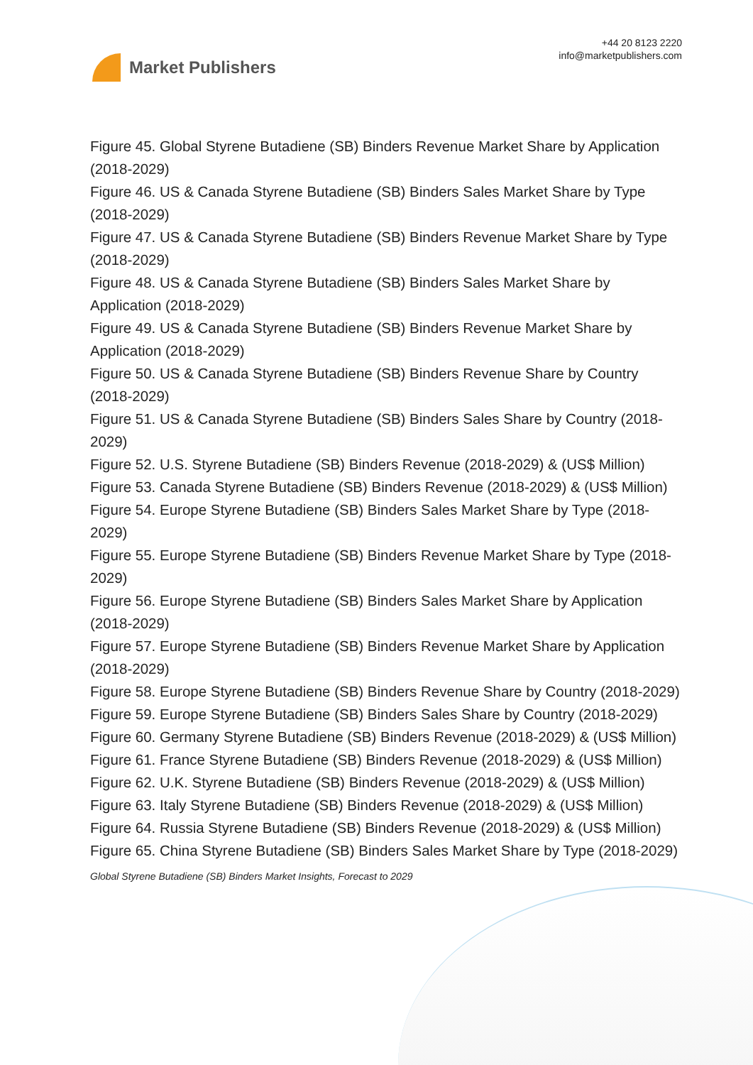Market Publishers
+44 20 8123 2220
info@marketpublishers.com
Figure 45. Global Styrene Butadiene (SB) Binders Revenue Market Share by Application (2018-2029)
Figure 46. US & Canada Styrene Butadiene (SB) Binders Sales Market Share by Type (2018-2029)
Figure 47. US & Canada Styrene Butadiene (SB) Binders Revenue Market Share by Type (2018-2029)
Figure 48. US & Canada Styrene Butadiene (SB) Binders Sales Market Share by Application (2018-2029)
Figure 49. US & Canada Styrene Butadiene (SB) Binders Revenue Market Share by Application (2018-2029)
Figure 50. US & Canada Styrene Butadiene (SB) Binders Revenue Share by Country (2018-2029)
Figure 51. US & Canada Styrene Butadiene (SB) Binders Sales Share by Country (2018-2029)
Figure 52. U.S. Styrene Butadiene (SB) Binders Revenue (2018-2029) & (US$ Million)
Figure 53. Canada Styrene Butadiene (SB) Binders Revenue (2018-2029) & (US$ Million)
Figure 54. Europe Styrene Butadiene (SB) Binders Sales Market Share by Type (2018-2029)
Figure 55. Europe Styrene Butadiene (SB) Binders Revenue Market Share by Type (2018-2029)
Figure 56. Europe Styrene Butadiene (SB) Binders Sales Market Share by Application (2018-2029)
Figure 57. Europe Styrene Butadiene (SB) Binders Revenue Market Share by Application (2018-2029)
Figure 58. Europe Styrene Butadiene (SB) Binders Revenue Share by Country (2018-2029)
Figure 59. Europe Styrene Butadiene (SB) Binders Sales Share by Country (2018-2029)
Figure 60. Germany Styrene Butadiene (SB) Binders Revenue (2018-2029) & (US$ Million)
Figure 61. France Styrene Butadiene (SB) Binders Revenue (2018-2029) & (US$ Million)
Figure 62. U.K. Styrene Butadiene (SB) Binders Revenue (2018-2029) & (US$ Million)
Figure 63. Italy Styrene Butadiene (SB) Binders Revenue (2018-2029) & (US$ Million)
Figure 64. Russia Styrene Butadiene (SB) Binders Revenue (2018-2029) & (US$ Million)
Figure 65. China Styrene Butadiene (SB) Binders Sales Market Share by Type (2018-2029)
Global Styrene Butadiene (SB) Binders Market Insights, Forecast to 2029